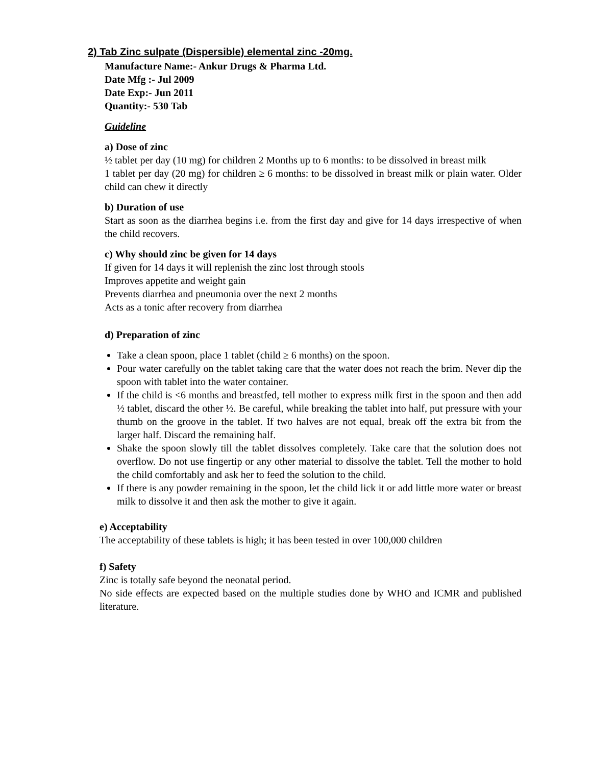2) Tab Zinc sulpate (Dispersible) elemental zinc -20mg.
Manufacture Name:- Ankur Drugs & Pharma Ltd.
Date Mfg :- Jul 2009
Date Exp:- Jun 2011
Quantity:- 530 Tab
Guideline
a) Dose of zinc
½ tablet per day (10 mg) for children 2 Months up to 6 months: to be dissolved in breast milk
1 tablet per day (20 mg) for children ≥ 6 months: to be dissolved in breast milk or plain water. Older child can chew it directly
b) Duration of use
Start as soon as the diarrhea begins i.e. from the first day and give for 14 days irrespective of when the child recovers.
c) Why should zinc be given for 14 days
If given for 14 days it will replenish the zinc lost through stools
Improves appetite and weight gain
Prevents diarrhea and pneumonia over the next 2 months
Acts as a tonic after recovery from diarrhea
d) Preparation of zinc
Take a clean spoon, place 1 tablet (child ≥ 6 months) on the spoon.
Pour water carefully on the tablet taking care that the water does not reach the brim. Never dip the spoon with tablet into the water container.
If the child is <6 months and breastfed, tell mother to express milk first in the spoon and then add ½ tablet, discard the other ½. Be careful, while breaking the tablet into half, put pressure with your thumb on the groove in the tablet. If two halves are not equal, break off the extra bit from the larger half. Discard the remaining half.
Shake the spoon slowly till the tablet dissolves completely. Take care that the solution does not overflow. Do not use fingertip or any other material to dissolve the tablet. Tell the mother to hold the child comfortably and ask her to feed the solution to the child.
If there is any powder remaining in the spoon, let the child lick it or add little more water or breast milk to dissolve it and then ask the mother to give it again.
e) Acceptability
The acceptability of these tablets is high; it has been tested in over 100,000 children
f) Safety
Zinc is totally safe beyond the neonatal period.
No side effects are expected based on the multiple studies done by WHO and ICMR and published literature.